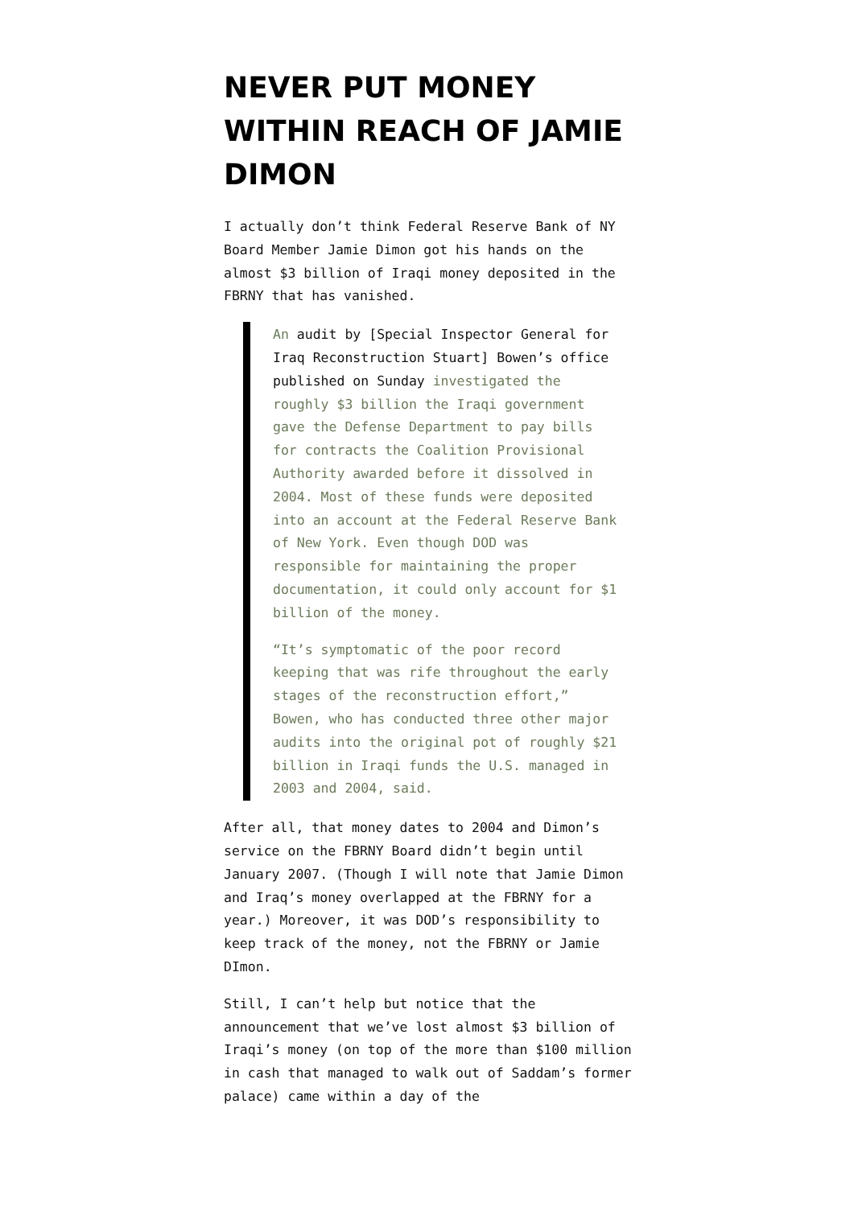NEVER PUT MONEY WITHIN REACH OF JAMIE DIMON
I actually don’t think Federal Reserve Bank of NY Board Member Jamie Dimon got his hands on the almost $3 billion of Iraqi money deposited in the FBRNY that has vanished.
An audit by [Special Inspector General for Iraq Reconstruction Stuart] Bowen’s office published on Sunday investigated the roughly $3 billion the Iraqi government gave the Defense Department to pay bills for contracts the Coalition Provisional Authority awarded before it dissolved in 2004. Most of these funds were deposited into an account at the Federal Reserve Bank of New York. Even though DOD was responsible for maintaining the proper documentation, it could only account for $1 billion of the money.
“It’s symptomatic of the poor record keeping that was rife throughout the early stages of the reconstruction effort,” Bowen, who has conducted three other major audits into the original pot of roughly $21 billion in Iraqi funds the U.S. managed in 2003 and 2004, said.
After all, that money dates to 2004 and Dimon’s service on the FBRNY Board didn’t begin until January 2007. (Though I will note that Jamie Dimon and Iraq’s money overlapped at the FBRNY for a year.) Moreover, it was DOD’s responsibility to keep track of the money, not the FBRNY or Jamie DImon.
Still, I can’t help but notice that the announcement that we’ve lost almost $3 billion of Iraqi’s money (on top of the more than $100 million in cash that managed to walk out of Saddam’s former palace) came within a day of the